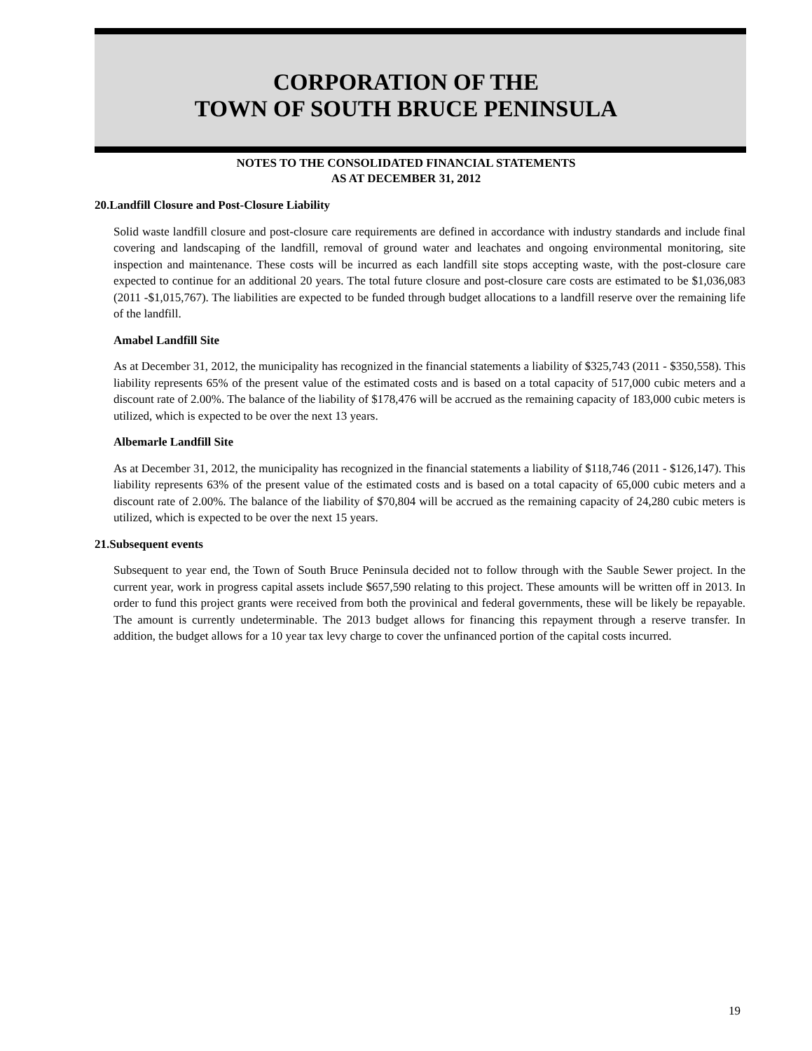CORPORATION OF THE
TOWN OF SOUTH BRUCE PENINSULA
NOTES TO THE CONSOLIDATED FINANCIAL STATEMENTS
AS AT DECEMBER 31, 2012
20.Landfill Closure and Post-Closure Liability
Solid waste landfill closure and post-closure care requirements are defined in accordance with industry standards and include final covering and landscaping of the landfill, removal of ground water and leachates and ongoing environmental monitoring, site inspection and maintenance. These costs will be incurred as each landfill site stops accepting waste, with the post-closure care expected to continue for an additional 20 years. The total future closure and post-closure care costs are estimated to be $1,036,083 (2011 -$1,015,767). The liabilities are expected to be funded through budget allocations to a landfill reserve over the remaining life of the landfill.
Amabel Landfill Site
As at December 31, 2012, the municipality has recognized in the financial statements a liability of $325,743 (2011 - $350,558). This liability represents 65% of the present value of the estimated costs and is based on a total capacity of 517,000 cubic meters and a discount rate of 2.00%. The balance of the liability of $178,476 will be accrued as the remaining capacity of 183,000 cubic meters is utilized, which is expected to be over the next 13 years.
Albemarle Landfill Site
As at December 31, 2012, the municipality has recognized in the financial statements a liability of $118,746 (2011 - $126,147). This liability represents 63% of the present value of the estimated costs and is based on a total capacity of 65,000 cubic meters and a discount rate of 2.00%. The balance of the liability of $70,804 will be accrued as the remaining capacity of 24,280 cubic meters is utilized, which is expected to be over the next 15 years.
21.Subsequent events
Subsequent to year end, the Town of South Bruce Peninsula decided not to follow through with the Sauble Sewer project. In the current year, work in progress capital assets include $657,590 relating to this project. These amounts will be written off in 2013. In order to fund this project grants were received from both the provinical and federal governments, these will be likely be repayable. The amount is currently undeterminable. The 2013 budget allows for financing this repayment through a reserve transfer. In addition, the budget allows for a 10 year tax levy charge to cover the unfinanced portion of the capital costs incurred.
19